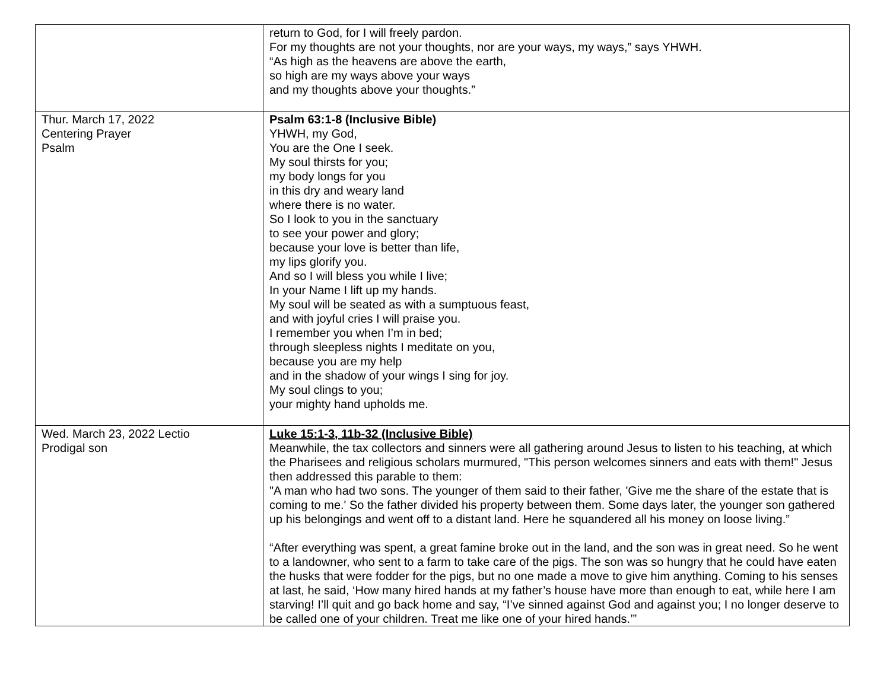| | return to God, for I will freely pardon. For my thoughts are not your thoughts, nor are your ways, my ways,” says YHWH. “As high as the heavens are above the earth, so high are my ways above your ways and my thoughts above your thoughts.” |
| Thur. March 17, 2022 Centering Prayer Psalm | Psalm 63:1-8 (Inclusive Bible) YHWH, my God, You are the One I seek. My soul thirsts for you; my body longs for you in this dry and weary land where there is no water. So I look to you in the sanctuary to see your power and glory; because your love is better than life, my lips glorify you. And so I will bless you while I live; In your Name I lift up my hands. My soul will be seated as with a sumptuous feast, and with joyful cries I will praise you. I remember you when I’m in bed; through sleepless nights I meditate on you, because you are my help and in the shadow of your wings I sing for joy. My soul clings to you; your mighty hand upholds me. |
| Wed. March 23, 2022 Lectio Prodigal son | Luke 15:1-3, 11b-32 (Inclusive Bible) Meanwhile, the tax collectors and sinners were all gathering around Jesus to listen to his teaching, at which the Pharisees and religious scholars murmured, "This person welcomes sinners and eats with them!" Jesus then addressed this parable to them: "A man who had two sons. The younger of them said to their father, 'Give me the share of the estate that is coming to me.' So the father divided his property between them. Some days later, the younger son gathered up his belongings and went off to a distant land. Here he squandered all his money on loose living.” “After everything was spent, a great famine broke out in the land, and the son was in great need. So he went to a landowner, who sent to a farm to take care of the pigs. The son was so hungry that he could have eaten the husks that were fodder for the pigs, but no one made a move to give him anything. Coming to his senses at last, he said, ‘How many hired hands at my father’s house have more than enough to eat, while here I am starving! I’ll quit and go back home and say, “I’ve sinned against God and against you; I no longer deserve to be called one of your children. Treat me like one of your hired hands.’” |